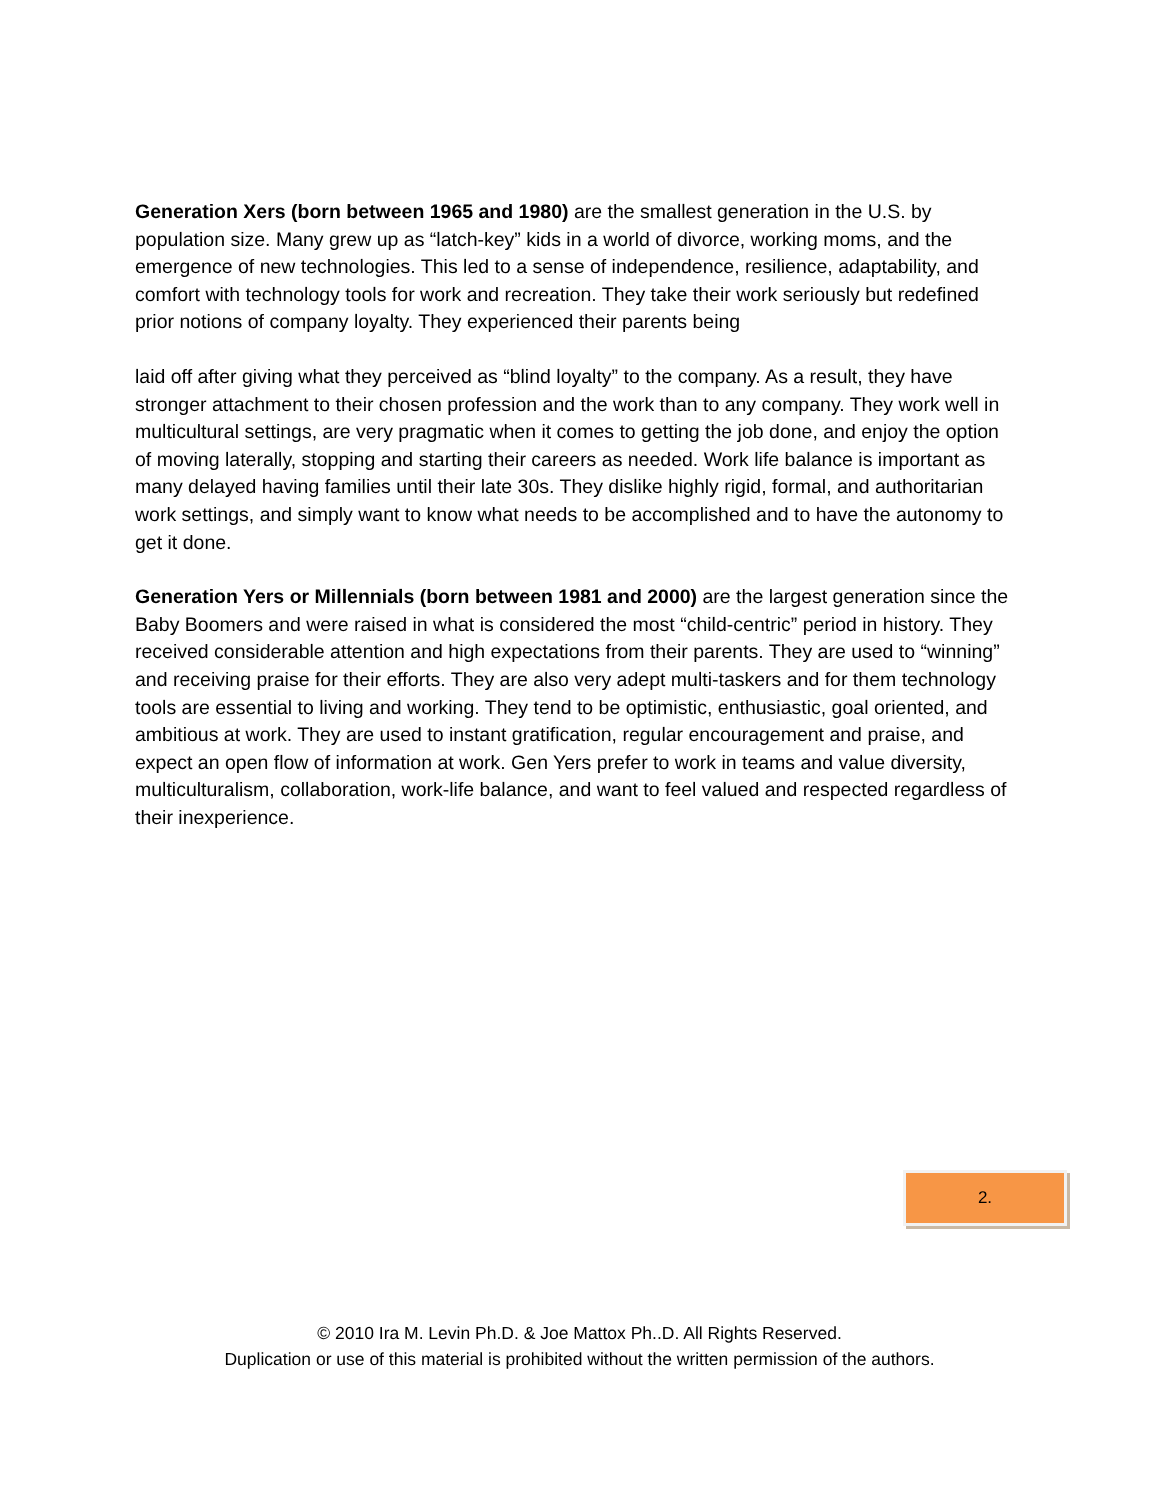Generation Xers (born between 1965 and 1980) are the smallest generation in the U.S. by population size. Many grew up as “latch-key” kids in a world of divorce, working moms, and the emergence of new technologies. This led to a sense of independence, resilience, adaptability, and comfort with technology tools for work and recreation. They take their work seriously but redefined prior notions of company loyalty. They experienced their parents being
laid off after giving what they perceived as “blind loyalty” to the company. As a result, they have stronger attachment to their chosen profession and the work than to any company. They work well in multicultural settings, are very pragmatic when it comes to getting the job done, and enjoy the option of moving laterally, stopping and starting their careers as needed. Work life balance is important as many delayed having families until their late 30s. They dislike highly rigid, formal, and authoritarian work settings, and simply want to know what needs to be accomplished and to have the autonomy to get it done.
Generation Yers or Millennials (born between 1981 and 2000) are the largest generation since the Baby Boomers and were raised in what is considered the most “child-centric” period in history. They received considerable attention and high expectations from their parents. They are used to “winning” and receiving praise for their efforts. They are also very adept multi-taskers and for them technology tools are essential to living and working. They tend to be optimistic, enthusiastic, goal oriented, and ambitious at work. They are used to instant gratification, regular encouragement and praise, and expect an open flow of information at work. Gen Yers prefer to work in teams and value diversity, multiculturalism, collaboration, work-life balance, and want to feel valued and respected regardless of their inexperience.
2.
© 2010 Ira M. Levin Ph.D. & Joe Mattox Ph..D. All Rights Reserved.
Duplication or use of this material is prohibited without the written permission of the authors.